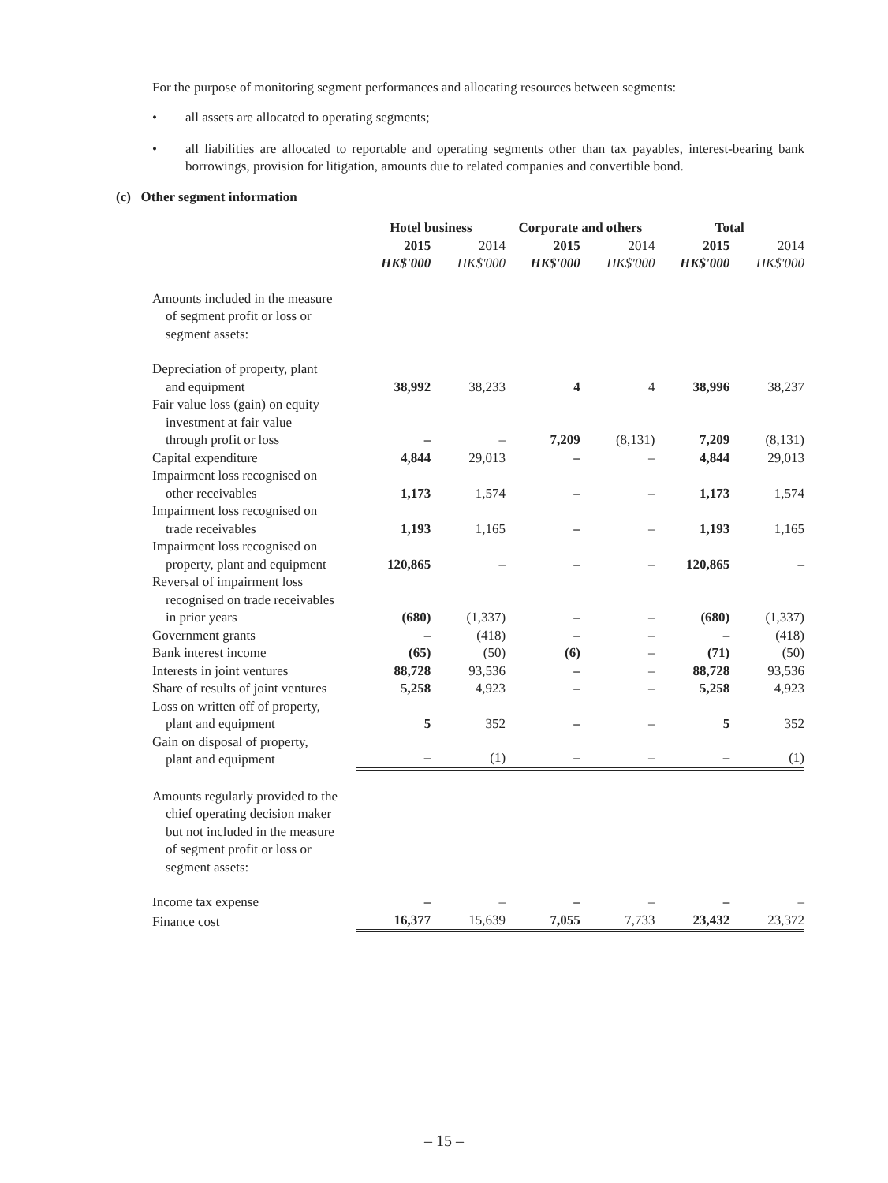For the purpose of monitoring segment performances and allocating resources between segments:
• all assets are allocated to operating segments;
• all liabilities are allocated to reportable and operating segments other than tax payables, interest-bearing bank borrowings, provision for litigation, amounts due to related companies and convertible bond.
(c) Other segment information
| | Hotel business | | Corporate and others | | Total | |
| --- | --- | --- | --- | --- | --- | --- |
| | 2015 | 2014 | 2015 | 2014 | 2015 | 2014 |
| | HK$'000 | HK$'000 | HK$'000 | HK$'000 | HK$'000 | HK$'000 |
| Amounts included in the measure of segment profit or loss or segment assets: | | | | | | |
| Depreciation of property, plant and equipment | 38,992 | 38,233 | 4 | 4 | 38,996 | 38,237 |
| Fair value loss (gain) on equity investment at fair value through profit or loss | – | – | 7,209 | (8,131) | 7,209 | (8,131) |
| Capital expenditure | 4,844 | 29,013 | – | – | 4,844 | 29,013 |
| Impairment loss recognised on other receivables | 1,173 | 1,574 | – | – | 1,173 | 1,574 |
| Impairment loss recognised on trade receivables | 1,193 | 1,165 | – | – | 1,193 | 1,165 |
| Impairment loss recognised on property, plant and equipment | 120,865 | – | – | – | 120,865 | – |
| Reversal of impairment loss recognised on trade receivables in prior years | (680) | (1,337) | – | – | (680) | (1,337) |
| Government grants | – | (418) | – | – | – | (418) |
| Bank interest income | (65) | (50) | (6) | – | (71) | (50) |
| Interests in joint ventures | 88,728 | 93,536 | – | – | 88,728 | 93,536 |
| Share of results of joint ventures | 5,258 | 4,923 | – | – | 5,258 | 4,923 |
| Loss on written off of property, plant and equipment | 5 | 352 | – | – | 5 | 352 |
| Gain on disposal of property, plant and equipment | – | (1) | – | – | – | (1) |
| Amounts regularly provided to the chief operating decision maker but not included in the measure of segment profit or loss or segment assets: | | | | | | |
| Income tax expense | – | – | – | – | – | – |
| Finance cost | 16,377 | 15,639 | 7,055 | 7,733 | 23,432 | 23,372 |
– 15 –